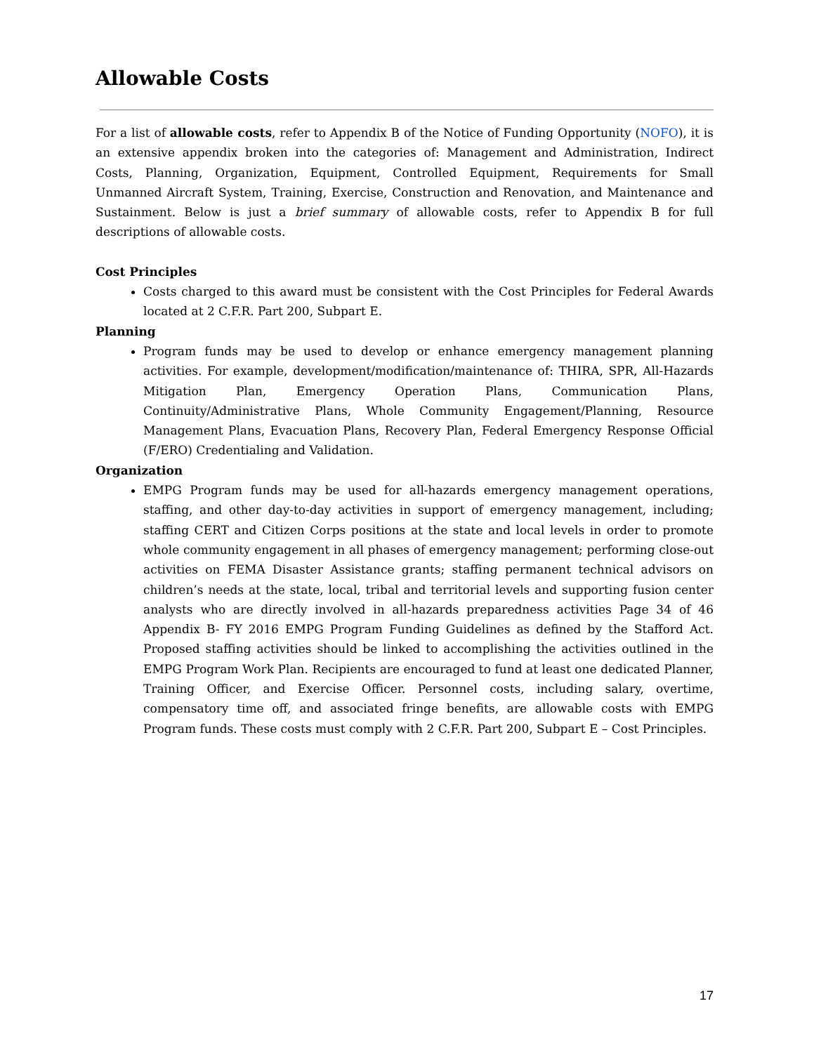Allowable Costs
For a list of allowable costs, refer to Appendix B of the Notice of Funding Opportunity (NOFO), it is an extensive appendix broken into the categories of: Management and Administration, Indirect Costs, Planning, Organization, Equipment, Controlled Equipment, Requirements for Small Unmanned Aircraft System, Training, Exercise, Construction and Renovation, and Maintenance and Sustainment. Below is just a brief summary of allowable costs, refer to Appendix B for full descriptions of allowable costs.
Cost Principles
Costs charged to this award must be consistent with the Cost Principles for Federal Awards located at 2 C.F.R. Part 200, Subpart E.
Planning
Program funds may be used to develop or enhance emergency management planning activities. For example, development/modification/maintenance of: THIRA, SPR, All-Hazards Mitigation Plan, Emergency Operation Plans, Communication Plans, Continuity/Administrative Plans, Whole Community Engagement/Planning, Resource Management Plans, Evacuation Plans, Recovery Plan, Federal Emergency Response Official (F/ERO) Credentialing and Validation.
Organization
EMPG Program funds may be used for all-hazards emergency management operations, staffing, and other day-to-day activities in support of emergency management, including; staffing CERT and Citizen Corps positions at the state and local levels in order to promote whole community engagement in all phases of emergency management; performing close-out activities on FEMA Disaster Assistance grants; staffing permanent technical advisors on children’s needs at the state, local, tribal and territorial levels and supporting fusion center analysts who are directly involved in all-hazards preparedness activities Page 34 of 46 Appendix B- FY 2016 EMPG Program Funding Guidelines as defined by the Stafford Act. Proposed staffing activities should be linked to accomplishing the activities outlined in the EMPG Program Work Plan. Recipients are encouraged to fund at least one dedicated Planner, Training Officer, and Exercise Officer. Personnel costs, including salary, overtime, compensatory time off, and associated fringe benefits, are allowable costs with EMPG Program funds. These costs must comply with 2 C.F.R. Part 200, Subpart E – Cost Principles.
17